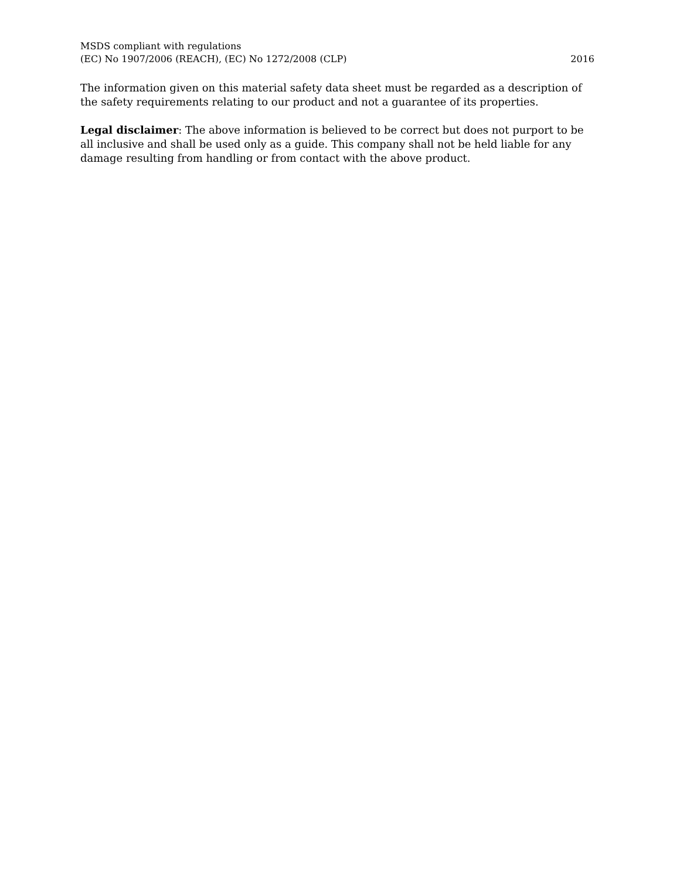MSDS compliant with regulations
(EC) No 1907/2006 (REACH), (EC) No 1272/2008 (CLP)
2016
The information given on this material safety data sheet must be regarded as a description of the safety requirements relating to our product and not a guarantee of its properties.
Legal disclaimer: The above information is believed to be correct but does not purport to be all inclusive and shall be used only as a guide. This company shall not be held liable for any damage resulting from handling or from contact with the above product.